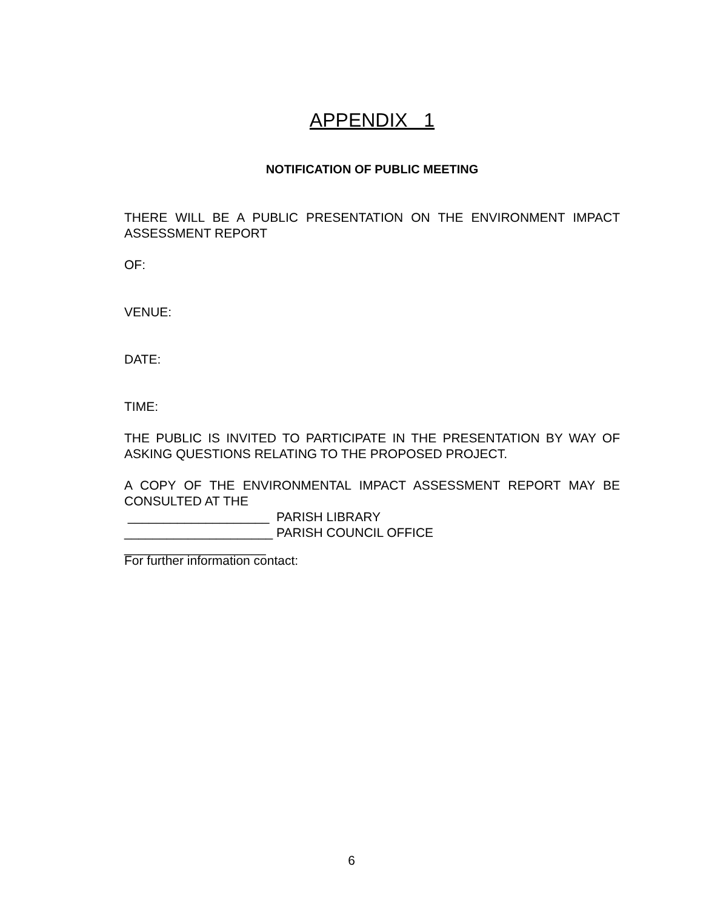APPENDIX 1
NOTIFICATION OF PUBLIC MEETING
THERE WILL BE A PUBLIC PRESENTATION ON THE ENVIRONMENT IMPACT ASSESSMENT REPORT
OF:
VENUE:
DATE:
TIME:
THE PUBLIC IS INVITED TO PARTICIPATE IN THE PRESENTATION BY WAY OF ASKING QUESTIONS RELATING TO THE PROPOSED PROJECT.
A COPY OF THE ENVIRONMENTAL IMPACT ASSESSMENT REPORT MAY BE CONSULTED AT THE
____________________ PARISH LIBRARY
_____________________ PARISH COUNCIL OFFICE
____________________
For further information contact:
6